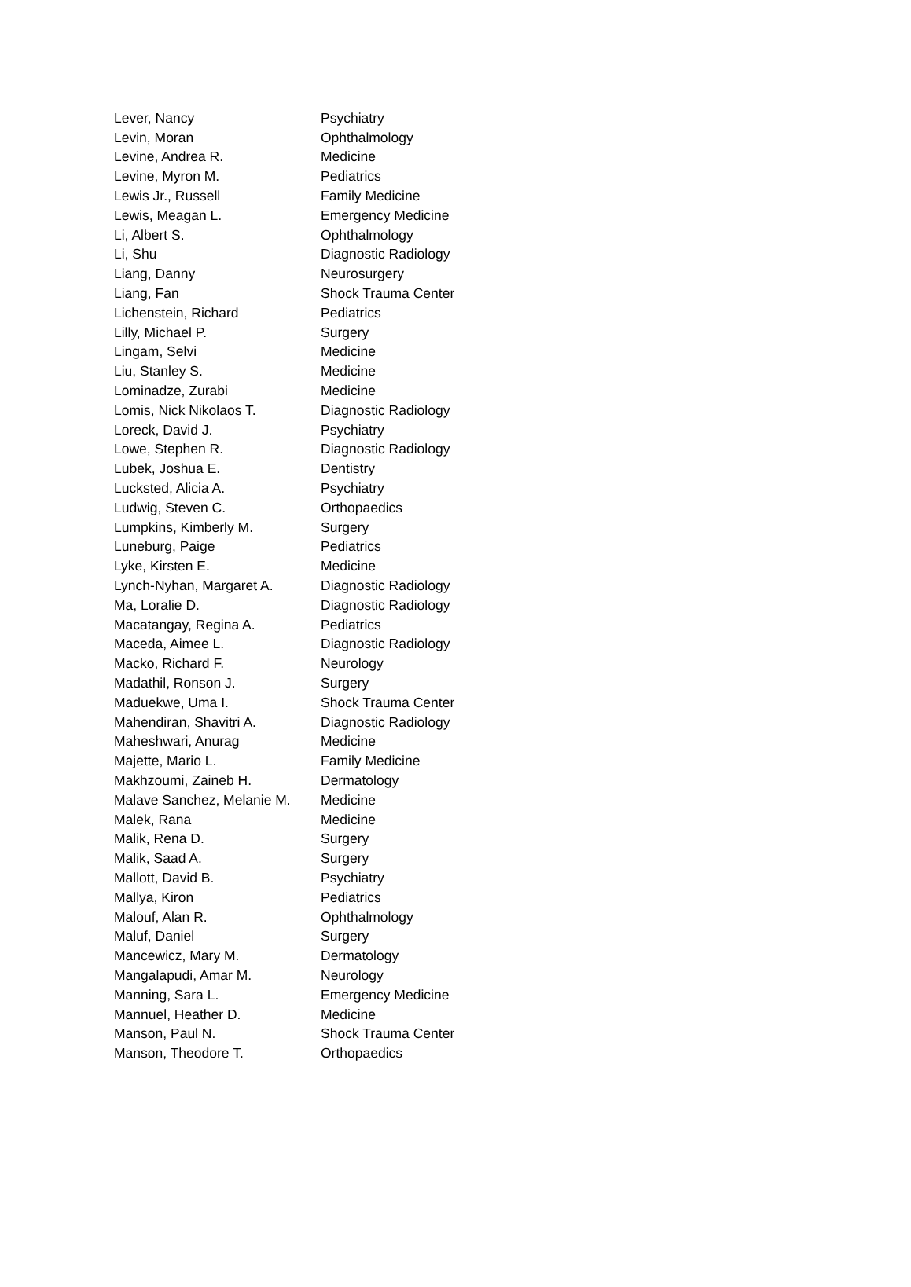| Lever, Nancy | Psychiatry |
| Levin, Moran | Ophthalmology |
| Levine, Andrea R. | Medicine |
| Levine, Myron M. | Pediatrics |
| Lewis Jr., Russell | Family Medicine |
| Lewis, Meagan L. | Emergency Medicine |
| Li, Albert S. | Ophthalmology |
| Li, Shu | Diagnostic Radiology |
| Liang, Danny | Neurosurgery |
| Liang, Fan | Shock Trauma Center |
| Lichenstein, Richard | Pediatrics |
| Lilly, Michael P. | Surgery |
| Lingam, Selvi | Medicine |
| Liu, Stanley S. | Medicine |
| Lominadze, Zurabi | Medicine |
| Lomis, Nick Nikolaos T. | Diagnostic Radiology |
| Loreck, David J. | Psychiatry |
| Lowe, Stephen R. | Diagnostic Radiology |
| Lubek, Joshua E. | Dentistry |
| Lucksted, Alicia A. | Psychiatry |
| Ludwig, Steven C. | Orthopaedics |
| Lumpkins, Kimberly M. | Surgery |
| Luneburg, Paige | Pediatrics |
| Lyke, Kirsten E. | Medicine |
| Lynch-Nyhan, Margaret A. | Diagnostic Radiology |
| Ma, Loralie D. | Diagnostic Radiology |
| Macatangay, Regina A. | Pediatrics |
| Maceda, Aimee L. | Diagnostic Radiology |
| Macko, Richard F. | Neurology |
| Madathil, Ronson J. | Surgery |
| Maduekwe, Uma I. | Shock Trauma Center |
| Mahendiran, Shavitri A. | Diagnostic Radiology |
| Maheshwari, Anurag | Medicine |
| Majette, Mario L. | Family Medicine |
| Makhzoumi, Zaineb H. | Dermatology |
| Malave Sanchez, Melanie M. | Medicine |
| Malek, Rana | Medicine |
| Malik, Rena D. | Surgery |
| Malik, Saad A. | Surgery |
| Mallott, David B. | Psychiatry |
| Mallya, Kiron | Pediatrics |
| Malouf, Alan R. | Ophthalmology |
| Maluf, Daniel | Surgery |
| Mancewicz, Mary M. | Dermatology |
| Mangalapudi, Amar M. | Neurology |
| Manning, Sara L. | Emergency Medicine |
| Mannuel, Heather D. | Medicine |
| Manson, Paul N. | Shock Trauma Center |
| Manson, Theodore T. | Orthopaedics |